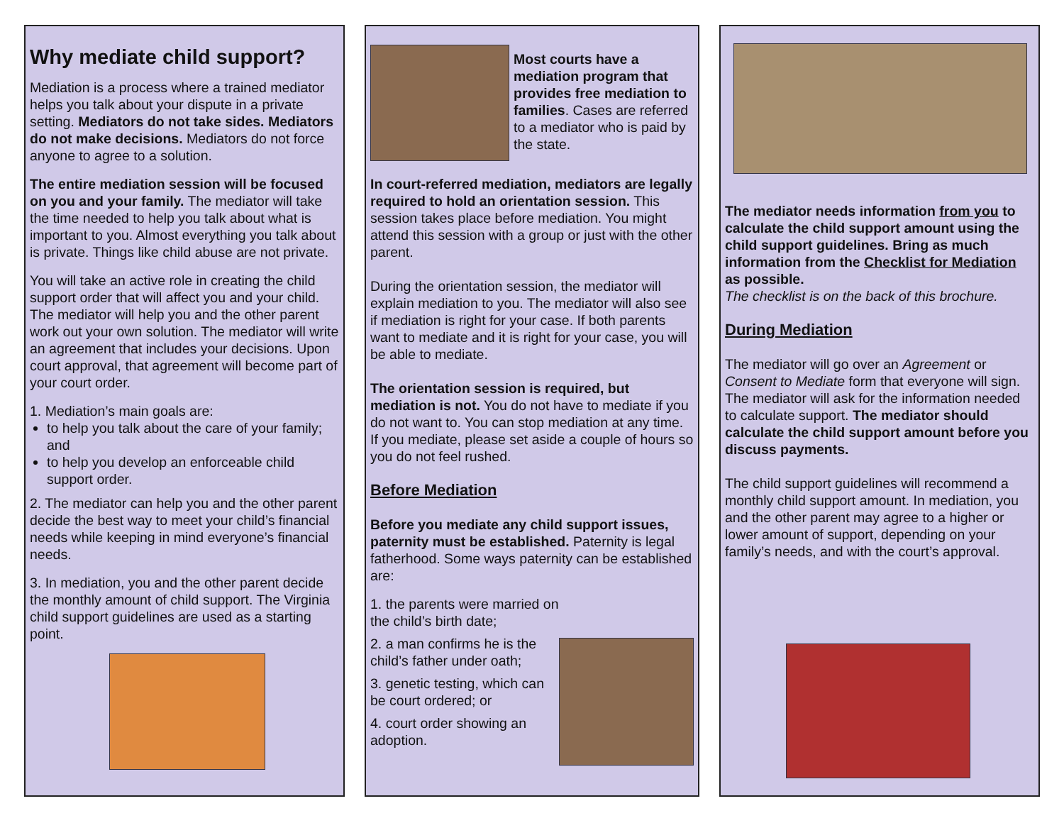Why mediate child support?
Mediation is a process where a trained mediator helps you talk about your dispute in a private setting. Mediators do not take sides. Mediators do not make decisions. Mediators do not force anyone to agree to a solution.
The entire mediation session will be focused on you and your family. The mediator will take the time needed to help you talk about what is important to you. Almost everything you talk about is private. Things like child abuse are not private.
You will take an active role in creating the child support order that will affect you and your child. The mediator will help you and the other parent work out your own solution. The mediator will write an agreement that includes your decisions. Upon court approval, that agreement will become part of your court order.
1. Mediation’s main goals are:
to help you talk about the care of your family; and
to help you develop an enforceable child support order.
2. The mediator can help you and the other parent decide the best way to meet your child’s financial needs while keeping in mind everyone’s financial needs.
3. In mediation, you and the other parent decide the monthly amount of child support. The Virginia child support guidelines are used as a starting point.
Most courts have a mediation program that provides free mediation to families. Cases are referred to a mediator who is paid by the state.
In court-referred mediation, mediators are legally required to hold an orientation session. This session takes place before mediation. You might attend this session with a group or just with the other parent.
During the orientation session, the mediator will explain mediation to you. The mediator will also see if mediation is right for your case. If both parents want to mediate and it is right for your case, you will be able to mediate.
The orientation session is required, but mediation is not. You do not have to mediate if you do not want to. You can stop mediation at any time. If you mediate, please set aside a couple of hours so you do not feel rushed.
Before Mediation
Before you mediate any child support issues, paternity must be established. Paternity is legal fatherhood. Some ways paternity can be established are:
1. the parents were married on the child’s birth date;
2. a man confirms he is the child’s father under oath;
3. genetic testing, which can be court ordered; or
4. court order showing an adoption.
The mediator needs information from you to calculate the child support amount using the child support guidelines. Bring as much information from the Checklist for Mediation as possible.
The checklist is on the back of this brochure.
During Mediation
The mediator will go over an Agreement or Consent to Mediate form that everyone will sign. The mediator will ask for the information needed to calculate support. The mediator should calculate the child support amount before you discuss payments.
The child support guidelines will recommend a monthly child support amount. In mediation, you and the other parent may agree to a higher or lower amount of support, depending on your family’s needs, and with the court’s approval.